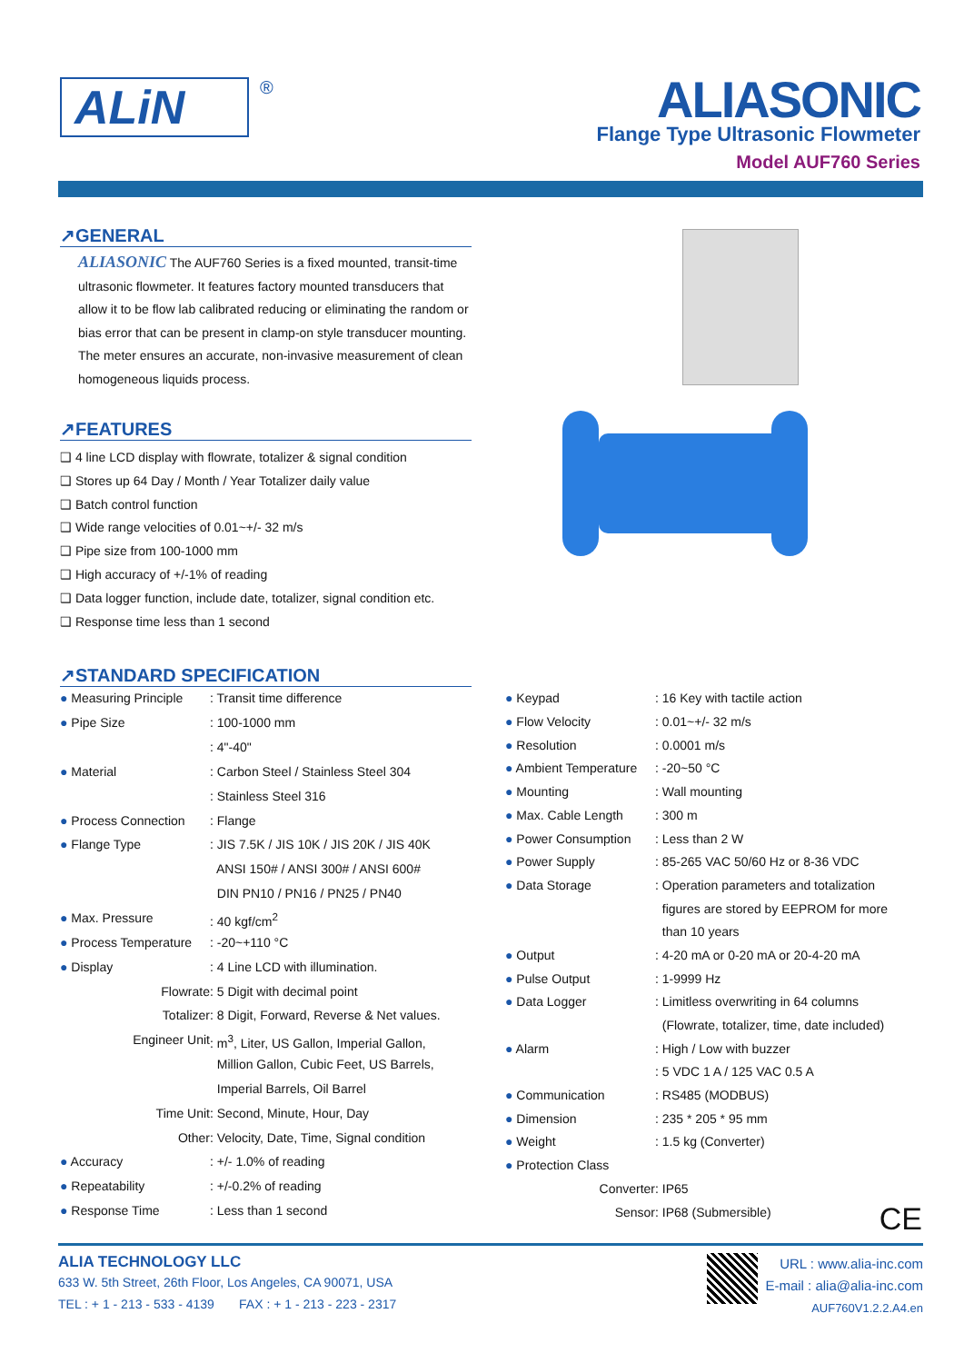ALiN
®
ALIASONIC
Flange Type Ultrasonic Flowmeter
Model AUF760 Series
↗GENERAL
ALIASONIC The AUF760 Series is a fixed mounted, transit-time ultrasonic flowmeter. It features factory mounted transducers that allow it to be flow lab calibrated reducing or eliminating the random or bias error that can be present in clamp-on style transducer mounting. The meter ensures an accurate, non-invasive measurement of clean homogeneous liquids process.
↗FEATURES
❑ 4 line LCD display with flowrate, totalizer & signal condition
❑ Stores up 64 Day / Month / Year Totalizer daily value
❑ Batch control function
❑ Wide range velocities of 0.01~+/- 32 m/s
❑ Pipe size from 100-1000 mm
❑ High accuracy of +/-1% of reading
❑ Data logger function, include date, totalizer, signal condition etc.
❑ Response time less than 1 second
↗STANDARD SPECIFICATION
| ● Measuring Principle | : Transit time difference |
| ● Pipe Size | : 100-1000 mm |
| | : 4"-40" |
| ● Material | : Carbon Steel / Stainless Steel 304 |
| | : Stainless Steel 316 |
| ● Process Connection | : Flange |
| ● Flange Type | : JIS 7.5K / JIS 10K / JIS 20K / JIS 40K |
| | ANSI 150# / ANSI 300# / ANSI 600# |
| | DIN PN10 / PN16 / PN25 / PN40 |
| ● Max. Pressure | : 40 kgf/cm<sup>2</sup> |
| ● Process Temperature | : -20~+110 °C |
| ● Display | : 4 Line LCD with illumination. |
| Flowrate | : 5 Digit with decimal point |
| Totalizer | : 8 Digit, Forward, Reverse & Net values. |
| Engineer Unit | : m<sup>3</sup>, Liter, US Gallon, Imperial Gallon, |
| | Million Gallon, Cubic Feet, US Barrels, |
| | Imperial Barrels, Oil Barrel |
| Time Unit | : Second, Minute, Hour, Day |
| Other | : Velocity, Date, Time, Signal condition |
| ● Accuracy | : +/- 1.0% of reading |
| ● Repeatability | : +/-0.2% of reading |
| ● Response Time | : Less than 1 second |
| ● Keypad | : 16 Key with tactile action |
| ● Flow Velocity | : 0.01~+/- 32 m/s |
| ● Resolution | : 0.0001 m/s |
| ● Ambient Temperature | : -20~50 °C |
| ● Mounting | : Wall mounting |
| ● Max. Cable Length | : 300 m |
| ● Power Consumption | : Less than 2 W |
| ● Power Supply | : 85-265 VAC 50/60 Hz or 8-36 VDC |
| ● Data Storage | : Operation parameters and totalization |
| | figures are stored by EEPROM for more |
| | than 10 years |
| ● Output | : 4-20 mA or 0-20 mA or 20-4-20 mA |
| ● Pulse Output | : 1-9999 Hz |
| ● Data Logger | : Limitless overwriting in 64 columns |
| | (Flowrate, totalizer, time, date included) |
| ● Alarm | : High / Low with buzzer |
| | : 5 VDC 1 A / 125 VAC 0.5 A |
| ● Communication | : RS485 (MODBUS) |
| ● Dimension | : 235 * 205 * 95 mm |
| ● Weight | : 1.5 kg (Converter) |
| ● Protection Class | |
| Converter | : IP65 |
| Sensor | : IP68 (Submersible) |
CE
ALIA TECHNOLOGY LLC
633 W. 5th Street, 26th Floor, Los Angeles, CA 90071, USA
TEL : + 1 - 213 - 533 - 4139 FAX : + 1 - 213 - 223 - 2317
URL : www.alia-inc.com
E-mail : alia@alia-inc.com
AUF760V1.2.2.A4.en